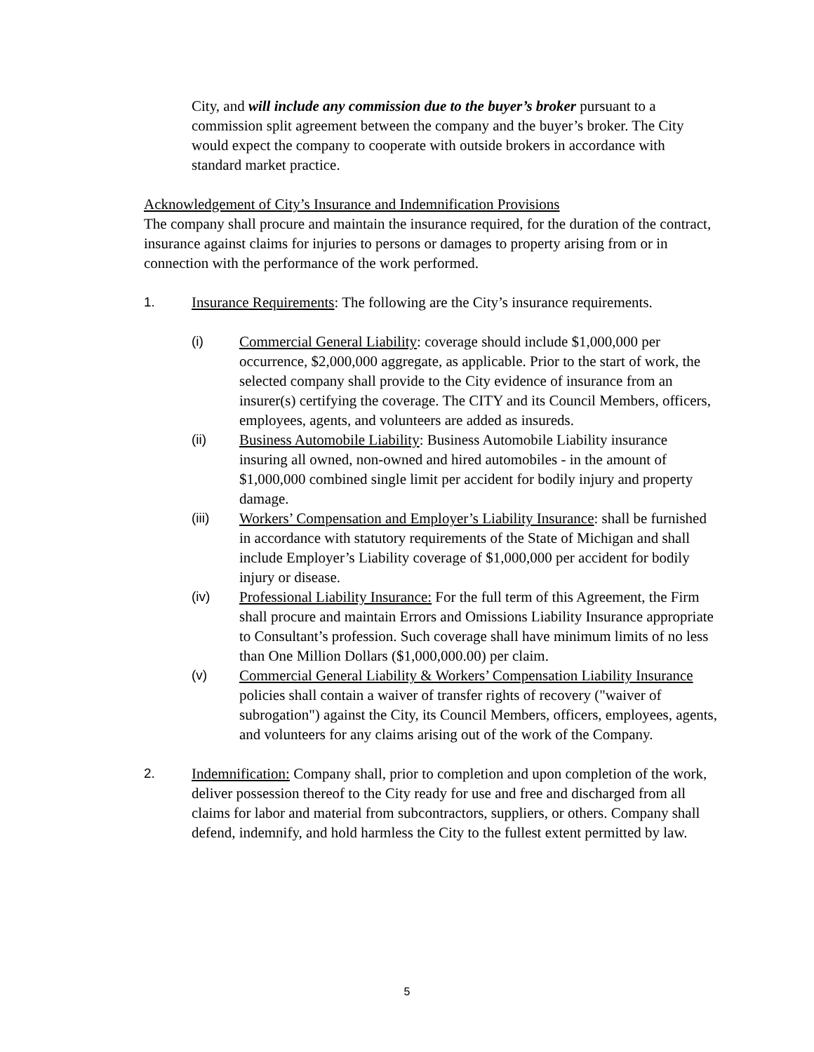City, and will include any commission due to the buyer’s broker pursuant to a commission split agreement between the company and the buyer’s broker. The City would expect the company to cooperate with outside brokers in accordance with standard market practice.
Acknowledgement of City’s Insurance and Indemnification Provisions
The company shall procure and maintain the insurance required, for the duration of the contract, insurance against claims for injuries to persons or damages to property arising from or in connection with the performance of the work performed.
1. Insurance Requirements: The following are the City’s insurance requirements.
(i) Commercial General Liability: coverage should include $1,000,000 per occurrence, $2,000,000 aggregate, as applicable. Prior to the start of work, the selected company shall provide to the City evidence of insurance from an insurer(s) certifying the coverage. The CITY and its Council Members, officers, employees, agents, and volunteers are added as insureds.
(ii) Business Automobile Liability: Business Automobile Liability insurance insuring all owned, non-owned and hired automobiles - in the amount of $1,000,000 combined single limit per accident for bodily injury and property damage.
(iii) Workers’ Compensation and Employer’s Liability Insurance: shall be furnished in accordance with statutory requirements of the State of Michigan and shall include Employer’s Liability coverage of $1,000,000 per accident for bodily injury or disease.
(iv) Professional Liability Insurance: For the full term of this Agreement, the Firm shall procure and maintain Errors and Omissions Liability Insurance appropriate to Consultant’s profession. Such coverage shall have minimum limits of no less than One Million Dollars ($1,000,000.00) per claim.
(v) Commercial General Liability & Workers’ Compensation Liability Insurance policies shall contain a waiver of transfer rights of recovery ("waiver of subrogation") against the City, its Council Members, officers, employees, agents, and volunteers for any claims arising out of the work of the Company.
2. Indemnification: Company shall, prior to completion and upon completion of the work, deliver possession thereof to the City ready for use and free and discharged from all claims for labor and material from subcontractors, suppliers, or others. Company shall defend, indemnify, and hold harmless the City to the fullest extent permitted by law.
5